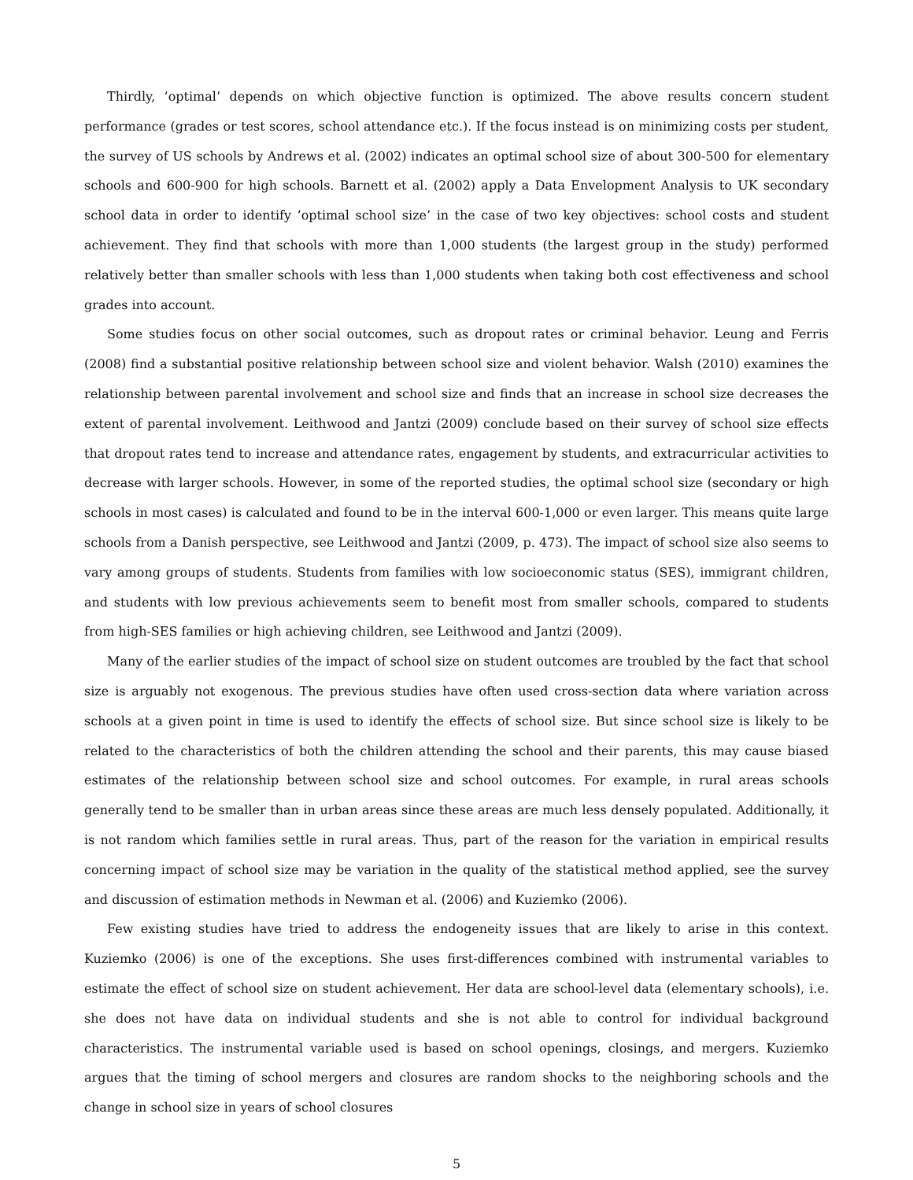Thirdly, ’optimal’ depends on which objective function is optimized. The above results concern student performance (grades or test scores, school attendance etc.). If the focus instead is on minimizing costs per student, the survey of US schools by Andrews et al. (2002) indicates an optimal school size of about 300-500 for elementary schools and 600-900 for high schools. Barnett et al. (2002) apply a Data Envelopment Analysis to UK secondary school data in order to identify ’optimal school size’ in the case of two key objectives: school costs and student achievement. They find that schools with more than 1,000 students (the largest group in the study) performed relatively better than smaller schools with less than 1,000 students when taking both cost effectiveness and school grades into account.
Some studies focus on other social outcomes, such as dropout rates or criminal behavior. Leung and Ferris (2008) find a substantial positive relationship between school size and violent behavior. Walsh (2010) examines the relationship between parental involvement and school size and finds that an increase in school size decreases the extent of parental involvement. Leithwood and Jantzi (2009) conclude based on their survey of school size effects that dropout rates tend to increase and attendance rates, engagement by students, and extracurricular activities to decrease with larger schools. However, in some of the reported studies, the optimal school size (secondary or high schools in most cases) is calculated and found to be in the interval 600-1,000 or even larger. This means quite large schools from a Danish perspective, see Leithwood and Jantzi (2009, p. 473). The impact of school size also seems to vary among groups of students. Students from families with low socioeconomic status (SES), immigrant children, and students with low previous achievements seem to benefit most from smaller schools, compared to students from high-SES families or high achieving children, see Leithwood and Jantzi (2009).
Many of the earlier studies of the impact of school size on student outcomes are troubled by the fact that school size is arguably not exogenous. The previous studies have often used cross-section data where variation across schools at a given point in time is used to identify the effects of school size. But since school size is likely to be related to the characteristics of both the children attending the school and their parents, this may cause biased estimates of the relationship between school size and school outcomes. For example, in rural areas schools generally tend to be smaller than in urban areas since these areas are much less densely populated. Additionally, it is not random which families settle in rural areas. Thus, part of the reason for the variation in empirical results concerning impact of school size may be variation in the quality of the statistical method applied, see the survey and discussion of estimation methods in Newman et al. (2006) and Kuziemko (2006).
Few existing studies have tried to address the endogeneity issues that are likely to arise in this context. Kuziemko (2006) is one of the exceptions. She uses first-differences combined with instrumental variables to estimate the effect of school size on student achievement. Her data are school-level data (elementary schools), i.e. she does not have data on individual students and she is not able to control for individual background characteristics. The instrumental variable used is based on school openings, closings, and mergers. Kuziemko argues that the timing of school mergers and closures are random shocks to the neighboring schools and the change in school size in years of school closures
5